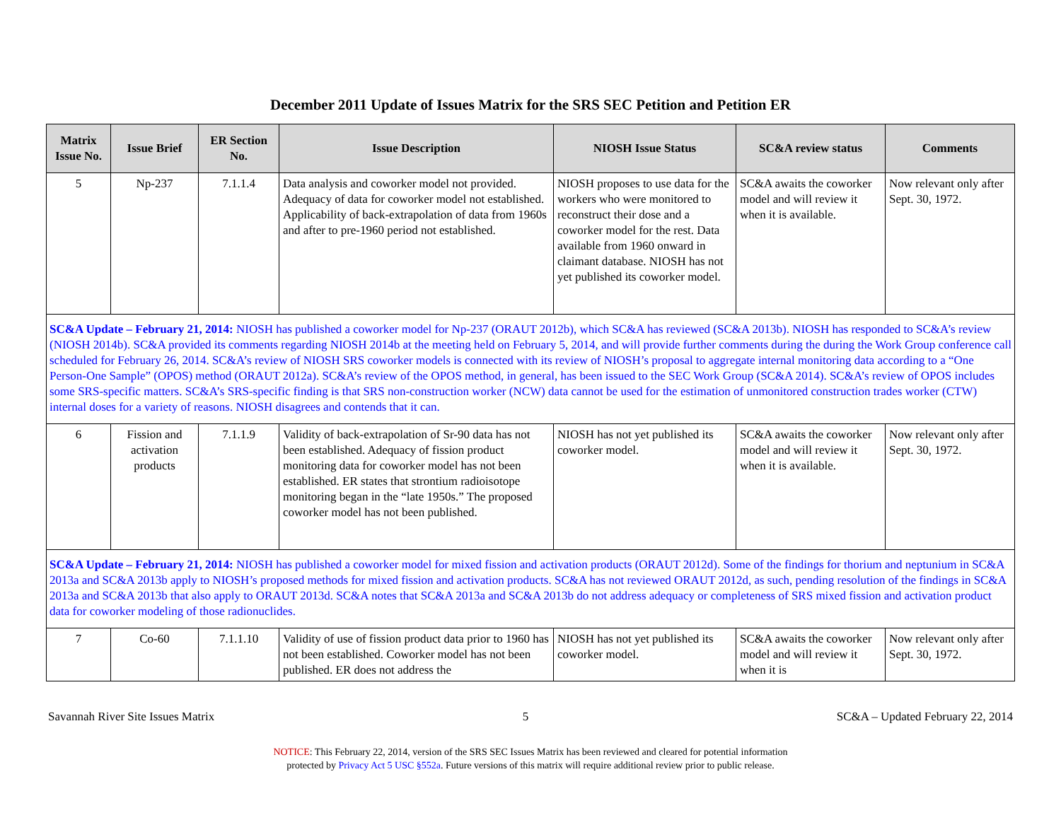December 2011 Update of Issues Matrix for the SRS SEC Petition and Petition ER
| Matrix Issue No. | Issue Brief | ER Section No. | Issue Description | NIOSH Issue Status | SC&A review status | Comments |
| --- | --- | --- | --- | --- | --- | --- |
| 5 | Np-237 | 7.1.1.4 | Data analysis and coworker model not provided. Adequacy of data for coworker model not established. Applicability of back-extrapolation of data from 1960s and after to pre-1960 period not established. | NIOSH proposes to use data for the workers who were monitored to reconstruct their dose and a coworker model for the rest. Data available from 1960 onward in claimant database. NIOSH has not yet published its coworker model. | SC&A awaits the coworker model and will review it when it is available. | Now relevant only after Sept. 30, 1972. |
| SC&A Update – February 21, 2014: NIOSH has published a coworker model for Np-237 (ORAUT 2012b), which SC&A has reviewed (SC&A 2013b). NIOSH has responded to SC&A’s review (NIOSH 2014b). SC&A provided its comments regarding NIOSH 2014b at the meeting held on February 5, 2014, and will provide further comments during the during the Work Group conference call scheduled for February 26, 2014. SC&A’s review of NIOSH SRS coworker models is connected with its review of NIOSH’s proposal to aggregate internal monitoring data according to a “One Person-One Sample” (OPOS) method (ORAUT 2012a). SC&A’s review of the OPOS method, in general, has been issued to the SEC Work Group (SC&A 2014). SC&A’s review of OPOS includes some SRS-specific matters. SC&A’s SRS-specific finding is that SRS non-construction worker (NCW) data cannot be used for the estimation of unmonitored construction trades worker (CTW) internal doses for a variety of reasons. NIOSH disagrees and contends that it can. | | | | | | |
| 6 | Fission and activation products | 7.1.1.9 | Validity of back-extrapolation of Sr-90 data has not been established. Adequacy of fission product monitoring data for coworker model has not been established. ER states that strontium radioisotope monitoring began in the “late 1950s.” The proposed coworker model has not been published. | NIOSH has not yet published its coworker model. | SC&A awaits the coworker model and will review it when it is available. | Now relevant only after Sept. 30, 1972. |
| SC&A Update – February 21, 2014: NIOSH has published a coworker model for mixed fission and activation products (ORAUT 2012d). Some of the findings for thorium and neptunium in SC&A 2013a and SC&A 2013b apply to NIOSH’s proposed methods for mixed fission and activation products. SC&A has not reviewed ORAUT 2012d, as such, pending resolution of the findings in SC&A 2013a and SC&A 2013b that also apply to ORAUT 2013d. SC&A notes that SC&A 2013a and SC&A 2013b do not address adequacy or completeness of SRS mixed fission and activation product data for coworker modeling of those radionuclides. | | | | | | |
| 7 | Co-60 | 7.1.1.10 | Validity of use of fission product data prior to 1960 has not been established. Coworker model has not been published. ER does not address the | NIOSH has not yet published its coworker model. | SC&A awaits the coworker model and will review it when it is | Now relevant only after Sept. 30, 1972. |
Savannah River Site Issues Matrix 5 SC&A – Updated February 22, 2014
NOTICE: This February 22, 2014, version of the SRS SEC Issues Matrix has been reviewed and cleared for potential information
protected by Privacy Act 5 USC §552a. Future versions of this matrix will require additional review prior to public release.